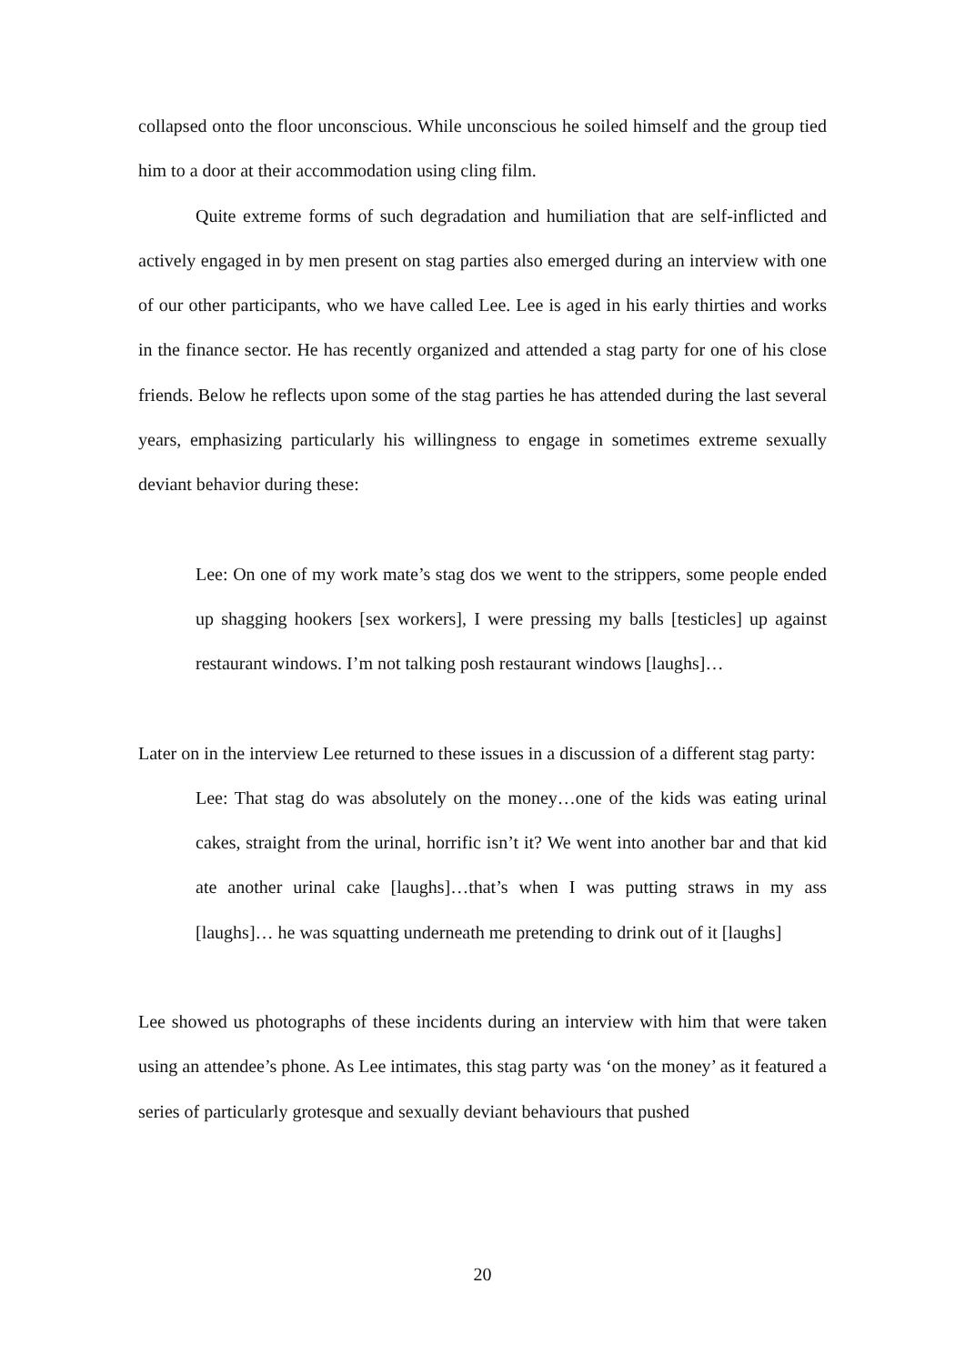collapsed onto the floor unconscious. While unconscious he soiled himself and the group tied him to a door at their accommodation using cling film.
Quite extreme forms of such degradation and humiliation that are self-inflicted and actively engaged in by men present on stag parties also emerged during an interview with one of our other participants, who we have called Lee. Lee is aged in his early thirties and works in the finance sector. He has recently organized and attended a stag party for one of his close friends. Below he reflects upon some of the stag parties he has attended during the last several years, emphasizing particularly his willingness to engage in sometimes extreme sexually deviant behavior during these:
Lee: On one of my work mate’s stag dos we went to the strippers, some people ended up shagging hookers [sex workers], I were pressing my balls [testicles] up against restaurant windows. I’m not talking posh restaurant windows [laughs]…
Later on in the interview Lee returned to these issues in a discussion of a different stag party:
Lee: That stag do was absolutely on the money…one of the kids was eating urinal cakes, straight from the urinal, horrific isn’t it? We went into another bar and that kid ate another urinal cake [laughs]…that’s when I was putting straws in my ass [laughs]… he was squatting underneath me pretending to drink out of it [laughs]
Lee showed us photographs of these incidents during an interview with him that were taken using an attendee’s phone. As Lee intimates, this stag party was ‘on the money’ as it featured a series of particularly grotesque and sexually deviant behaviours that pushed
20